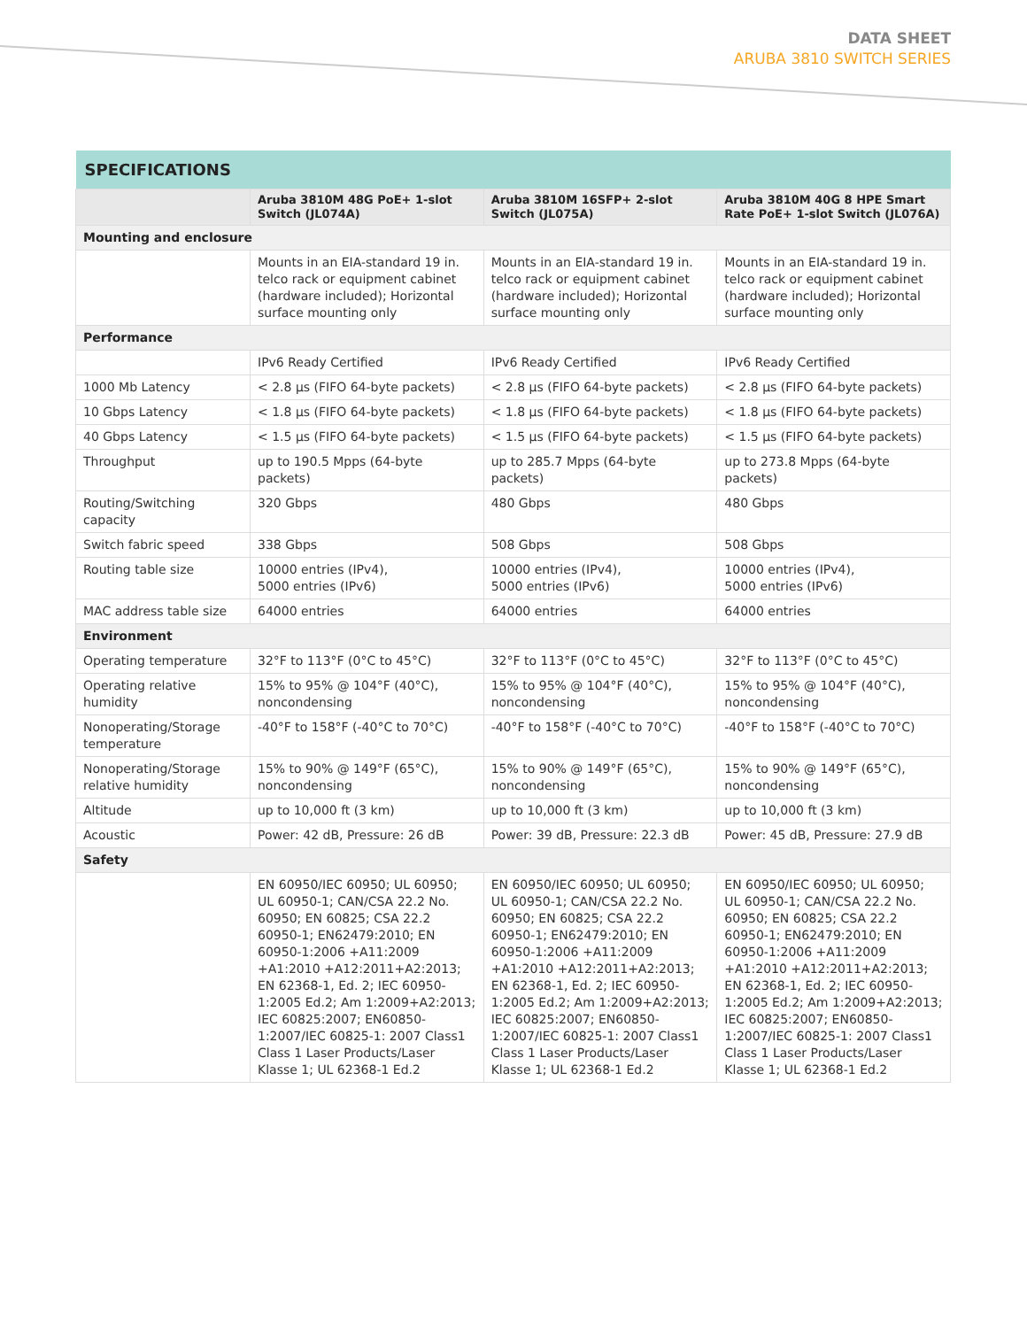DATA SHEET
ARUBA 3810 SWITCH SERIES
| SPECIFICATIONS | | | |
| --- | --- | --- | --- |
| | Aruba 3810M 48G PoE+ 1-slot Switch (JL074A) | Aruba 3810M 16SFP+ 2-slot Switch (JL075A) | Aruba 3810M 40G 8 HPE Smart Rate PoE+ 1-slot Switch (JL076A) |
| Mounting and enclosure | | | |
| | Mounts in an EIA-standard 19 in. telco rack or equipment cabinet (hardware included); Horizontal surface mounting only | Mounts in an EIA-standard 19 in. telco rack or equipment cabinet (hardware included); Horizontal surface mounting only | Mounts in an EIA-standard 19 in. telco rack or equipment cabinet (hardware included); Horizontal surface mounting only |
| Performance | | | |
| | IPv6 Ready Certified | IPv6 Ready Certified | IPv6 Ready Certified |
| 1000 Mb Latency | < 2.8 µs (FIFO 64-byte packets) | < 2.8 µs (FIFO 64-byte packets) | < 2.8 µs (FIFO 64-byte packets) |
| 10 Gbps Latency | < 1.8 µs (FIFO 64-byte packets) | < 1.8 µs (FIFO 64-byte packets) | < 1.8 µs (FIFO 64-byte packets) |
| 40 Gbps Latency | < 1.5 µs (FIFO 64-byte packets) | < 1.5 µs (FIFO 64-byte packets) | < 1.5 µs (FIFO 64-byte packets) |
| Throughput | up to 190.5 Mpps (64-byte packets) | up to 285.7 Mpps (64-byte packets) | up to 273.8 Mpps (64-byte packets) |
| Routing/Switching capacity | 320 Gbps | 480 Gbps | 480 Gbps |
| Switch fabric speed | 338 Gbps | 508 Gbps | 508 Gbps |
| Routing table size | 10000 entries (IPv4), 5000 entries (IPv6) | 10000 entries (IPv4), 5000 entries (IPv6) | 10000 entries (IPv4), 5000 entries (IPv6) |
| MAC address table size | 64000 entries | 64000 entries | 64000 entries |
| Environment | | | |
| Operating temperature | 32°F to 113°F (0°C to 45°C) | 32°F to 113°F (0°C to 45°C) | 32°F to 113°F (0°C to 45°C) |
| Operating relative humidity | 15% to 95% @ 104°F (40°C), noncondensing | 15% to 95% @ 104°F (40°C), noncondensing | 15% to 95% @ 104°F (40°C), noncondensing |
| Nonoperating/Storage temperature | -40°F to 158°F (-40°C to 70°C) | -40°F to 158°F (-40°C to 70°C) | -40°F to 158°F (-40°C to 70°C) |
| Nonoperating/Storage relative humidity | 15% to 90% @ 149°F (65°C), noncondensing | 15% to 90% @ 149°F (65°C), noncondensing | 15% to 90% @ 149°F (65°C), noncondensing |
| Altitude | up to 10,000 ft (3 km) | up to 10,000 ft (3 km) | up to 10,000 ft (3 km) |
| Acoustic | Power: 42 dB, Pressure: 26 dB | Power: 39 dB, Pressure: 22.3 dB | Power: 45 dB, Pressure: 27.9 dB |
| Safety | | | |
| | EN 60950/IEC 60950; UL 60950; UL 60950-1; CAN/CSA 22.2 No. 60950; EN 60825; CSA 22.2 60950-1; EN62479:2010; EN 60950-1:2006 +A11:2009 +A1:2010 +A12:2011+A2:2013; EN 62368-1, Ed. 2; IEC 60950-1:2005 Ed.2; Am 1:2009+A2:2013; IEC 60825:2007; EN60850-1:2007/IEC 60825-1: 2007 Class1 Class 1 Laser Products/Laser Klasse 1; UL 62368-1 Ed.2 | EN 60950/IEC 60950; UL 60950; UL 60950-1; CAN/CSA 22.2 No. 60950; EN 60825; CSA 22.2 60950-1; EN62479:2010; EN 60950-1:2006 +A11:2009 +A1:2010 +A12:2011+A2:2013; EN 62368-1, Ed. 2; IEC 60950-1:2005 Ed.2; Am 1:2009+A2:2013; IEC 60825:2007; EN60850-1:2007/IEC 60825-1: 2007 Class1 Class 1 Laser Products/Laser Klasse 1; UL 62368-1 Ed.2 | EN 60950/IEC 60950; UL 60950; UL 60950-1; CAN/CSA 22.2 No. 60950; EN 60825; CSA 22.2 60950-1; EN62479:2010; EN 60950-1:2006 +A11:2009 +A1:2010 +A12:2011+A2:2013; EN 62368-1, Ed. 2; IEC 60950-1:2005 Ed.2; Am 1:2009+A2:2013; IEC 60825:2007; EN60850-1:2007/IEC 60825-1: 2007 Class1 Class 1 Laser Products/Laser Klasse 1; UL 62368-1 Ed.2 |